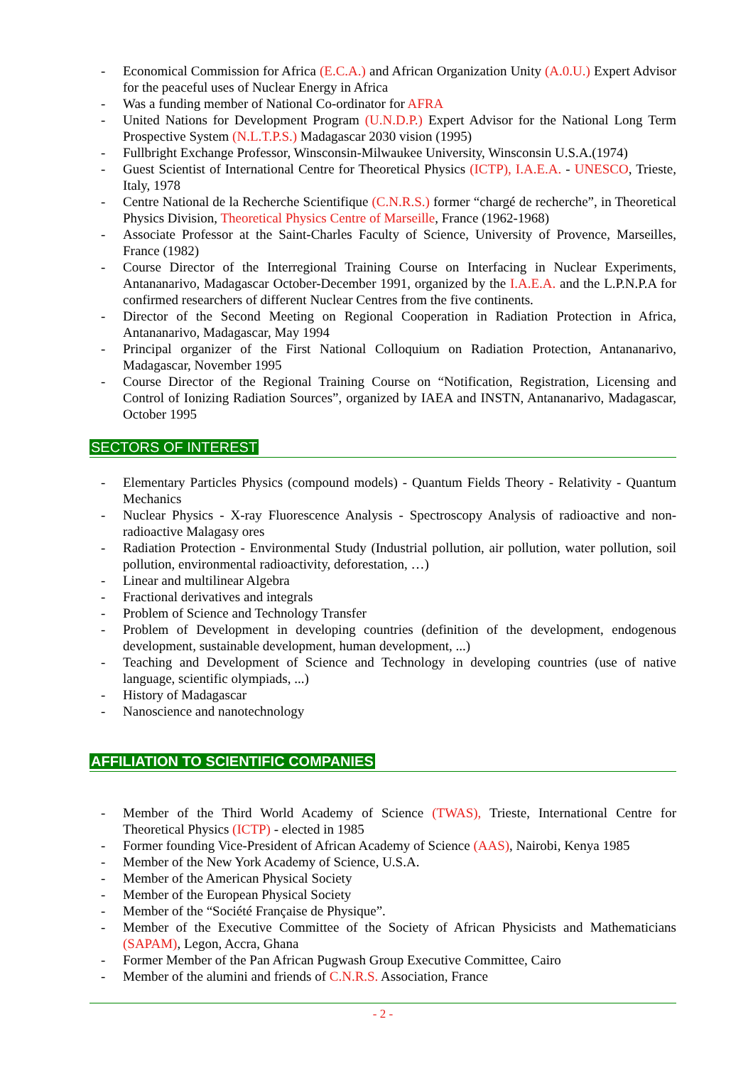- Economical Commission for Africa (E.C.A.) and African Organization Unity (A.0.U.) Expert Advisor for the peaceful uses of Nuclear Energy in Africa
- Was a funding member of National Co-ordinator for AFRA
- United Nations for Development Program (U.N.D.P.) Expert Advisor for the National Long Term Prospective System (N.L.T.P.S.) Madagascar 2030 vision (1995)
- Fullbright Exchange Professor, Winsconsin-Milwaukee University, Winsconsin U.S.A.(1974)
- Guest Scientist of International Centre for Theoretical Physics (ICTP), I.A.E.A. - UNESCO, Trieste, Italy, 1978
- Centre National de la Recherche Scientifique (C.N.R.S.) former “chargé de recherche”, in Theoretical Physics Division, Theoretical Physics Centre of Marseille, France (1962-1968)
- Associate Professor at the Saint-Charles Faculty of Science, University of Provence, Marseilles, France (1982)
- Course Director of the Interregional Training Course on Interfacing in Nuclear Experiments, Antananarivo, Madagascar October-December 1991, organized by the I.A.E.A. and the L.P.N.P.A for confirmed researchers of different Nuclear Centres from the five continents.
- Director of the Second Meeting on Regional Cooperation in Radiation Protection in Africa, Antananarivo, Madagascar, May 1994
- Principal organizer of the First National Colloquium on Radiation Protection, Antananarivo, Madagascar, November 1995
- Course Director of the Regional Training Course on “Notification, Registration, Licensing and Control of Ionizing Radiation Sources”, organized by IAEA and INSTN, Antananarivo, Madagascar, October 1995
SECTORS OF INTEREST
- Elementary Particles Physics (compound models) - Quantum Fields Theory - Relativity - Quantum Mechanics
- Nuclear Physics - X-ray Fluorescence Analysis - Spectroscopy Analysis of radioactive and non-radioactive Malagasy ores
- Radiation Protection - Environmental Study (Industrial pollution, air pollution, water pollution, soil pollution, environmental radioactivity, deforestation, …)
- Linear and multilinear Algebra
- Fractional derivatives and integrals
- Problem of Science and Technology Transfer
- Problem of Development in developing countries (definition of the development, endogenous development, sustainable development, human development, ...)
- Teaching and Development of Science and Technology in developing countries (use of native language, scientific olympiads, ...)
- History of Madagascar
- Nanoscience and nanotechnology
AFFILIATION TO SCIENTIFIC COMPANIES
- Member of the Third World Academy of Science (TWAS), Trieste, International Centre for Theoretical Physics (ICTP) - elected in 1985
- Former founding Vice-President of African Academy of Science (AAS), Nairobi, Kenya 1985
- Member of the New York Academy of Science, U.S.A.
- Member of the American Physical Society
- Member of the European Physical Society
- Member of the “Société Française de Physique”.
- Member of the Executive Committee of the Society of African Physicists and Mathematicians (SAPAM), Legon, Accra, Ghana
- Former Member of the Pan African Pugwash Group Executive Committee, Cairo
- Member of the alumini and friends of C.N.R.S. Association, France
- 2 -